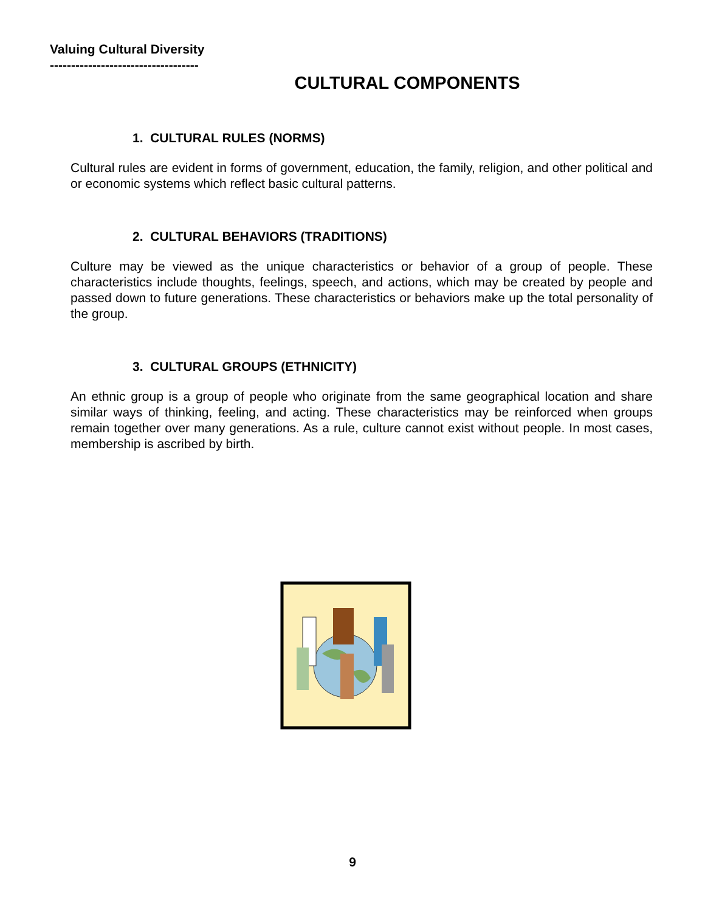Valuing Cultural Diversity
-----------------------------------
CULTURAL COMPONENTS
1. CULTURAL RULES (NORMS)
Cultural rules are evident in forms of government, education, the family, religion, and other political and or economic systems which reflect basic cultural patterns.
2. CULTURAL BEHAVIORS (TRADITIONS)
Culture may be viewed as the unique characteristics or behavior of a group of people. These characteristics include thoughts, feelings, speech, and actions, which may be created by people and passed down to future generations. These characteristics or behaviors make up the total personality of the group.
3. CULTURAL GROUPS (ETHNICITY)
An ethnic group is a group of people who originate from the same geographical location and share similar ways of thinking, feeling, and acting. These characteristics may be reinforced when groups remain together over many generations. As a rule, culture cannot exist without people. In most cases, membership is ascribed by birth.
9